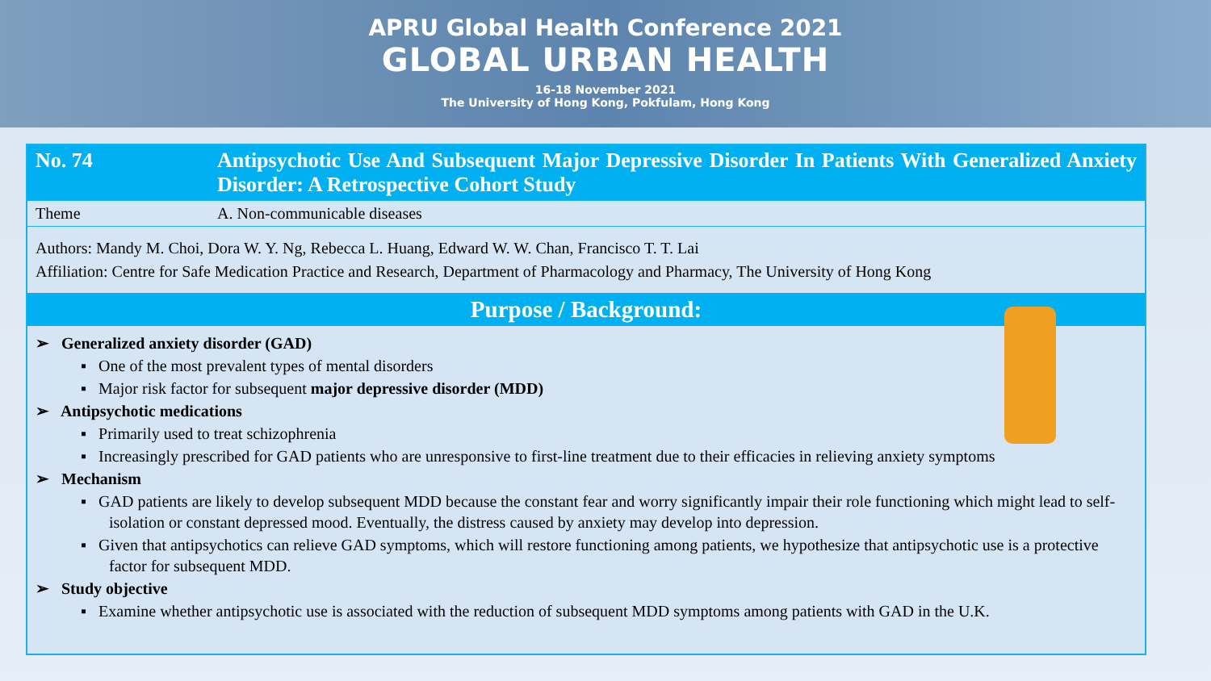APRU Global Health Conference 2021
GLOBAL URBAN HEALTH
16-18 November 2021
The University of Hong Kong, Pokfulam, Hong Kong
| No. 74 | Antipsychotic Use And Subsequent Major Depressive Disorder In Patients With Generalized Anxiety Disorder: A Retrospective Cohort Study |
| Theme | A. Non-communicable diseases |
Authors: Mandy M. Choi, Dora W. Y. Ng, Rebecca L. Huang, Edward W. W. Chan, Francisco T. T. Lai
Affiliation: Centre for Safe Medication Practice and Research, Department of Pharmacology and Pharmacy, The University of Hong Kong
Purpose / Background:
➢ Generalized anxiety disorder (GAD)
▪ One of the most prevalent types of mental disorders
▪ Major risk factor for subsequent major depressive disorder (MDD)
➢ Antipsychotic medications
▪ Primarily used to treat schizophrenia
▪ Increasingly prescribed for GAD patients who are unresponsive to first-line treatment due to their efficacies in relieving anxiety symptoms
➢ Mechanism
▪ GAD patients are likely to develop subsequent MDD because the constant fear and worry significantly impair their role functioning which might lead to self-isolation or constant depressed mood. Eventually, the distress caused by anxiety may develop into depression.
▪ Given that antipsychotics can relieve GAD symptoms, which will restore functioning among patients, we hypothesize that antipsychotic use is a protective factor for subsequent MDD.
➢ Study objective
▪ Examine whether antipsychotic use is associated with the reduction of subsequent MDD symptoms among patients with GAD in the U.K.